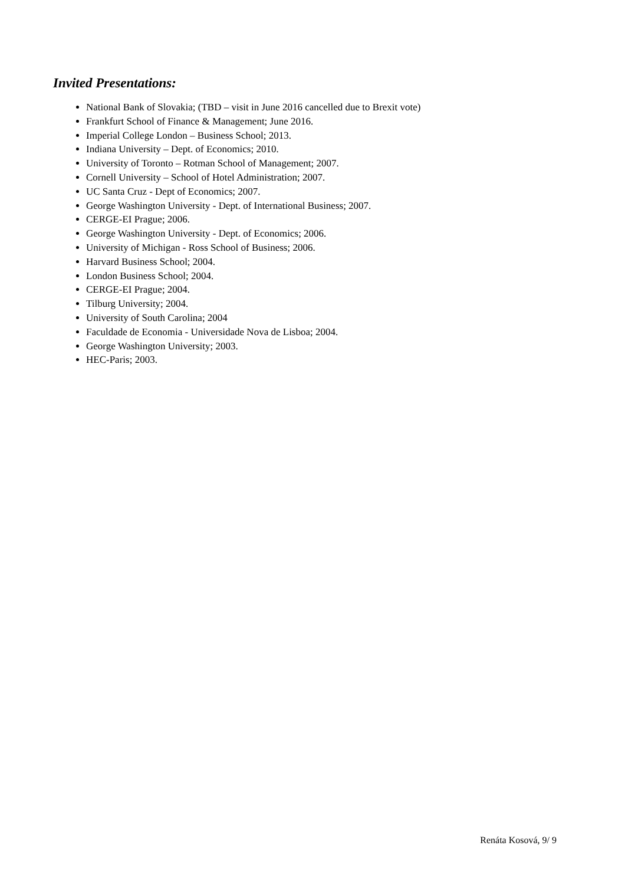Invited Presentations:
National Bank of Slovakia; (TBD – visit in June 2016 cancelled due to Brexit vote)
Frankfurt School of Finance & Management; June 2016.
Imperial College London – Business School; 2013.
Indiana University – Dept. of Economics; 2010.
University of Toronto – Rotman School of Management; 2007.
Cornell University – School of Hotel Administration; 2007.
UC Santa Cruz - Dept of Economics; 2007.
George Washington University - Dept. of International Business; 2007.
CERGE-EI Prague; 2006.
George Washington University - Dept. of Economics; 2006.
University of Michigan - Ross School of Business; 2006.
Harvard Business School; 2004.
London Business School; 2004.
CERGE-EI Prague; 2004.
Tilburg University; 2004.
University of South Carolina; 2004
Faculdade de Economia - Universidade Nova de Lisboa; 2004.
George Washington University; 2003.
HEC-Paris; 2003.
Renáta Kosová, 9/ 9